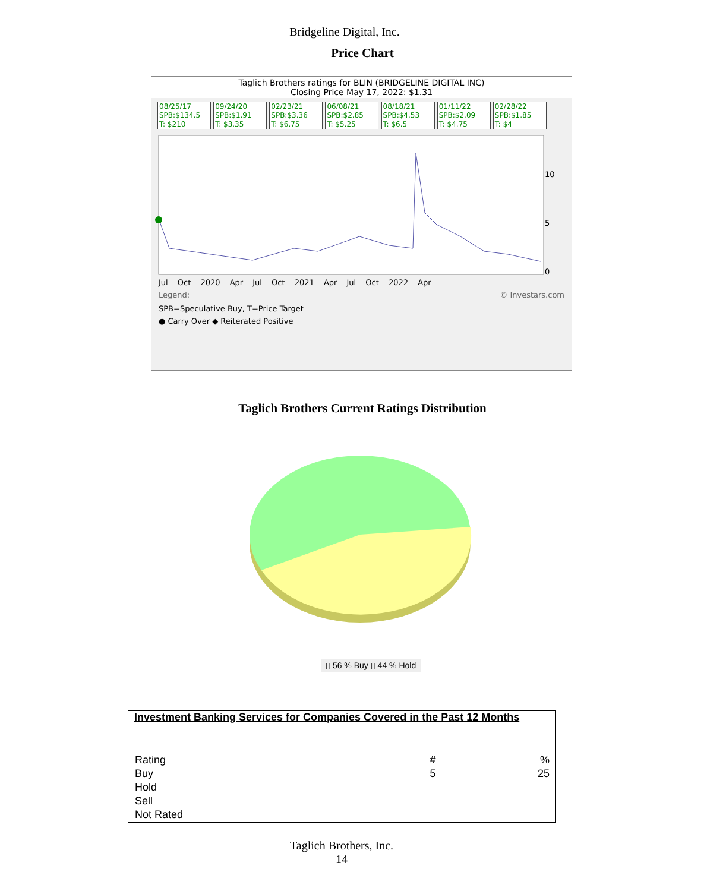Bridgeline Digital, Inc.
Price Chart
Taglich Brothers ratings for BLIN (BRIDGELINE DIGITAL INC)
Closing Price May 17, 2022: $1.31
08/25/17
SPB:$134.5
T: $210 09/24/20
SPB:$1.91
T: $3.35 02/23/21
SPB:$3.36
T: $6.75 06/08/21
SPB:$2.85
T: $5.25 08/18/21
SPB:$4.53
T: $6.5 01/11/22
SPB:$2.09
T: $4.75 02/28/22
SPB:$1.85
T: $4
10
5
0
Jul Oct 2020 Apr Jul Oct 2021 Apr Jul Oct 2022 Apr
Legend: © Investars.com
SPB=Speculative Buy, T=Price Target
● Carry Over ◆ Reiterated Positive
Taglich Brothers Current Ratings Distribution
▯ 56 % Buy ▯ 44 % Hold
Investment Banking Services for Companies Covered in the Past 12 Months
| Rating | # | % |
| Buy | 5 | 25 |
| Hold | | |
| Sell | | |
| Not Rated | | |
Taglich Brothers, Inc.
14